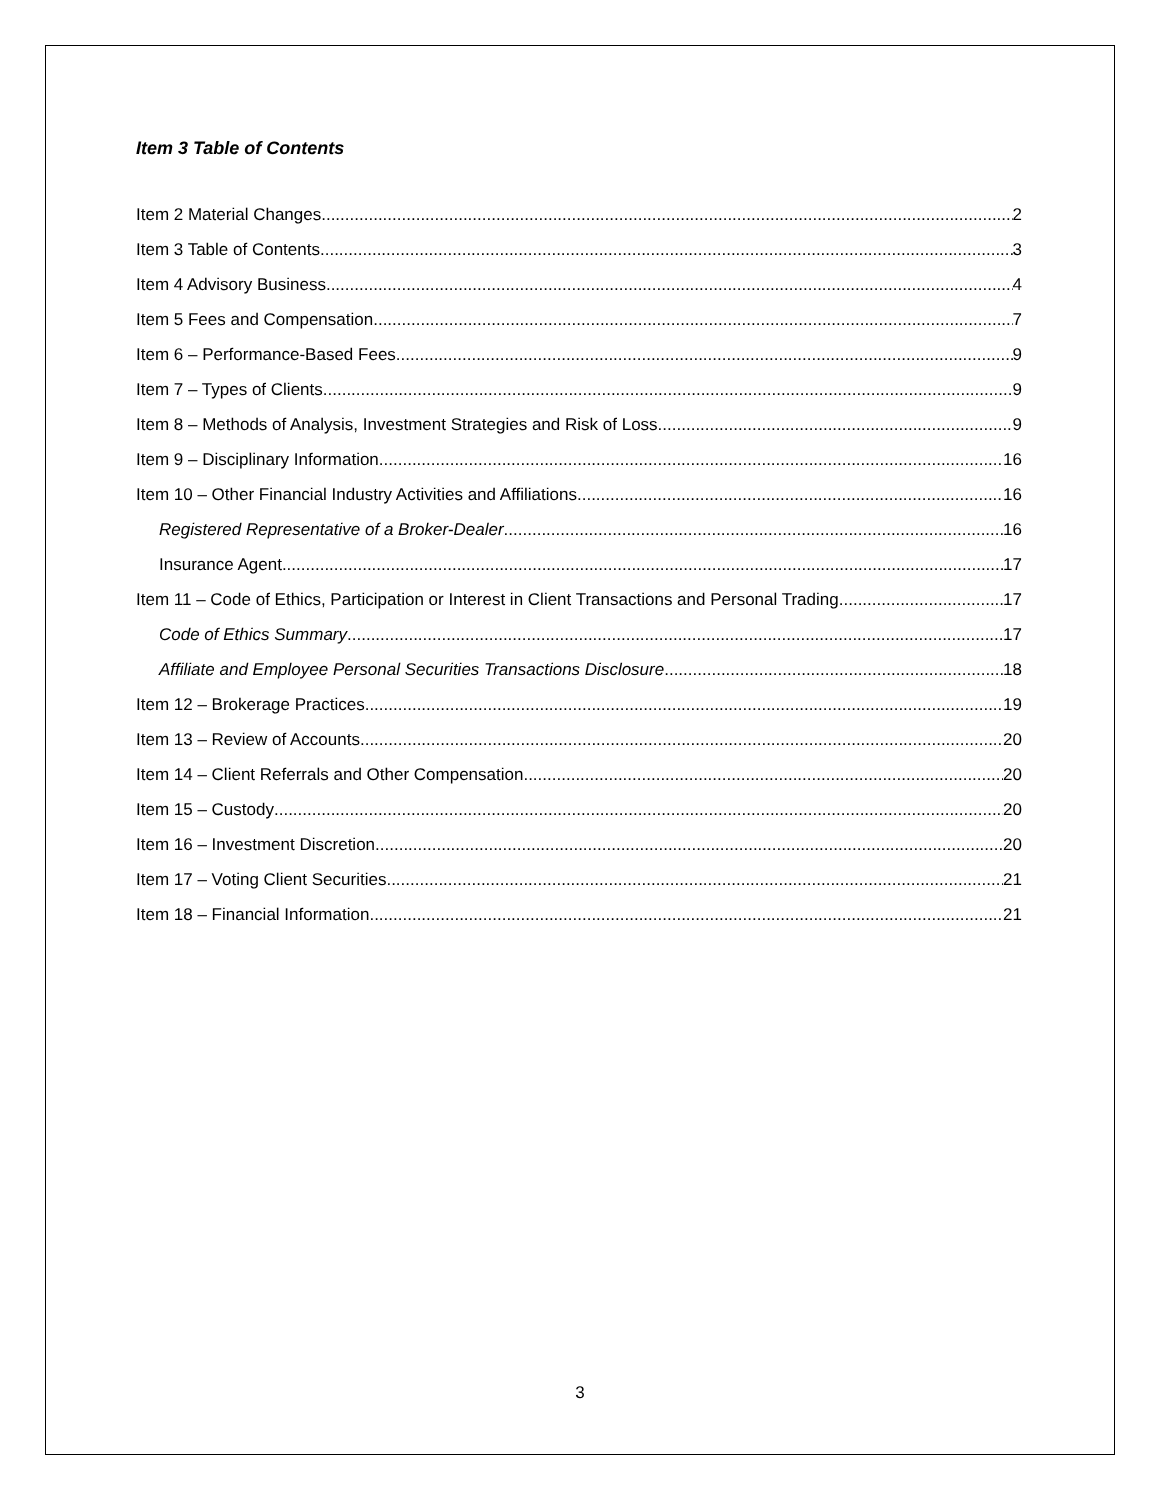Item 3 Table of Contents
Item 2 Material Changes 2
Item 3 Table of Contents 3
Item 4 Advisory Business 4
Item 5 Fees and Compensation 7
Item 6 – Performance-Based Fees 9
Item 7 – Types of Clients 9
Item 8 – Methods of Analysis, Investment Strategies and Risk of Loss 9
Item 9 – Disciplinary Information 16
Item 10 – Other Financial Industry Activities and Affiliations 16
Registered Representative of a Broker-Dealer 16
Insurance Agent 17
Item 11 – Code of Ethics, Participation or Interest in Client Transactions and Personal Trading 17
Code of Ethics Summary 17
Affiliate and Employee Personal Securities Transactions Disclosure 18
Item 12 – Brokerage Practices 19
Item 13 – Review of Accounts 20
Item 14 – Client Referrals and Other Compensation 20
Item 15 – Custody 20
Item 16 – Investment Discretion 20
Item 17 – Voting Client Securities 21
Item 18 – Financial Information 21
3